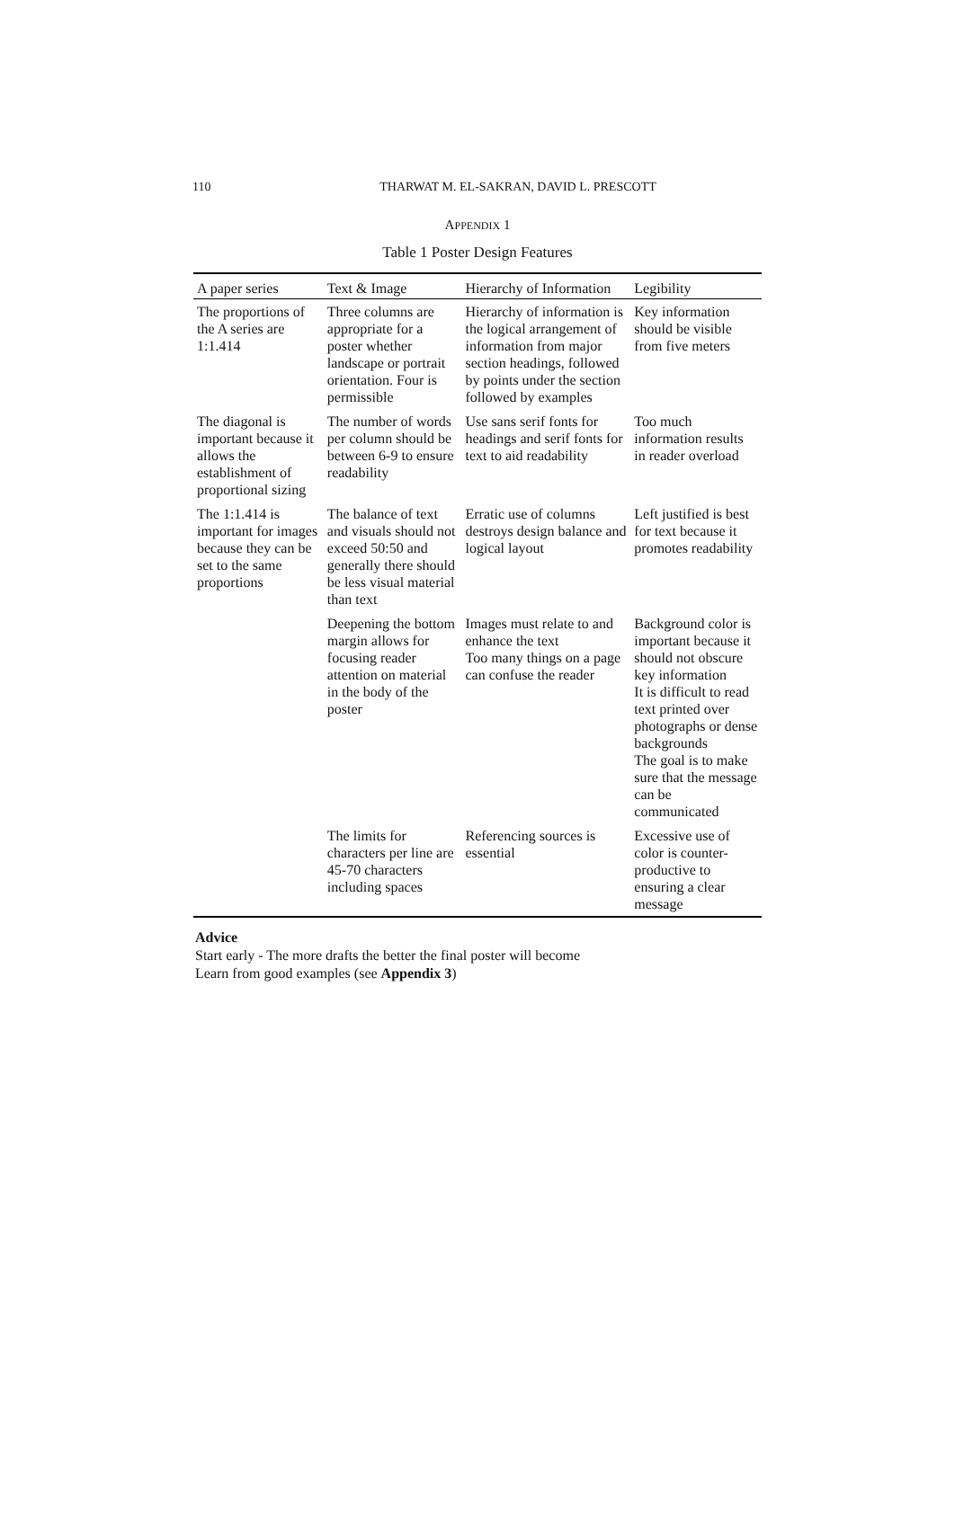110
THARWAT M. EL-SAKRAN, DAVID L. PRESCOTT
APPENDIX 1
Table 1 Poster Design Features
| A paper series | Text & Image | Hierarchy of Information | Legibility |
| --- | --- | --- | --- |
| The proportions of the A series are 1:1.414 | Three columns are appropriate for a poster whether landscape or portrait orientation. Four is permissible | Hierarchy of information is the logical arrangement of information from major section headings, followed by points under the section followed by examples | Key information should be visible from five meters |
| The diagonal is important because it allows the establishment of proportional sizing | The number of words per column should be between 6-9 to ensure readability | Use sans serif fonts for headings and serif fonts for text to aid readability | Too much information results in reader overload |
| The 1:1.414 is important for images because they can be set to the same proportions | The balance of text and visuals should not exceed 50:50 and generally there should be less visual material than text | Erratic use of columns destroys design balance and logical layout | Left justified is best for text because it promotes readability |
| | Deepening the bottom margin allows for focusing reader attention on material in the body of the poster | Images must relate to and enhance the text Too many things on a page can confuse the reader | Background color is important because it should not obscure key information It is difficult to read text printed over photographs or dense backgrounds The goal is to make sure that the message can be communicated |
| | The limits for characters per line are 45-70 characters including spaces | Referencing sources is essential | Excessive use of color is counter-productive to ensuring a clear message |
Advice
Start early - The more drafts the better the final poster will become
Learn from good examples (see Appendix 3)